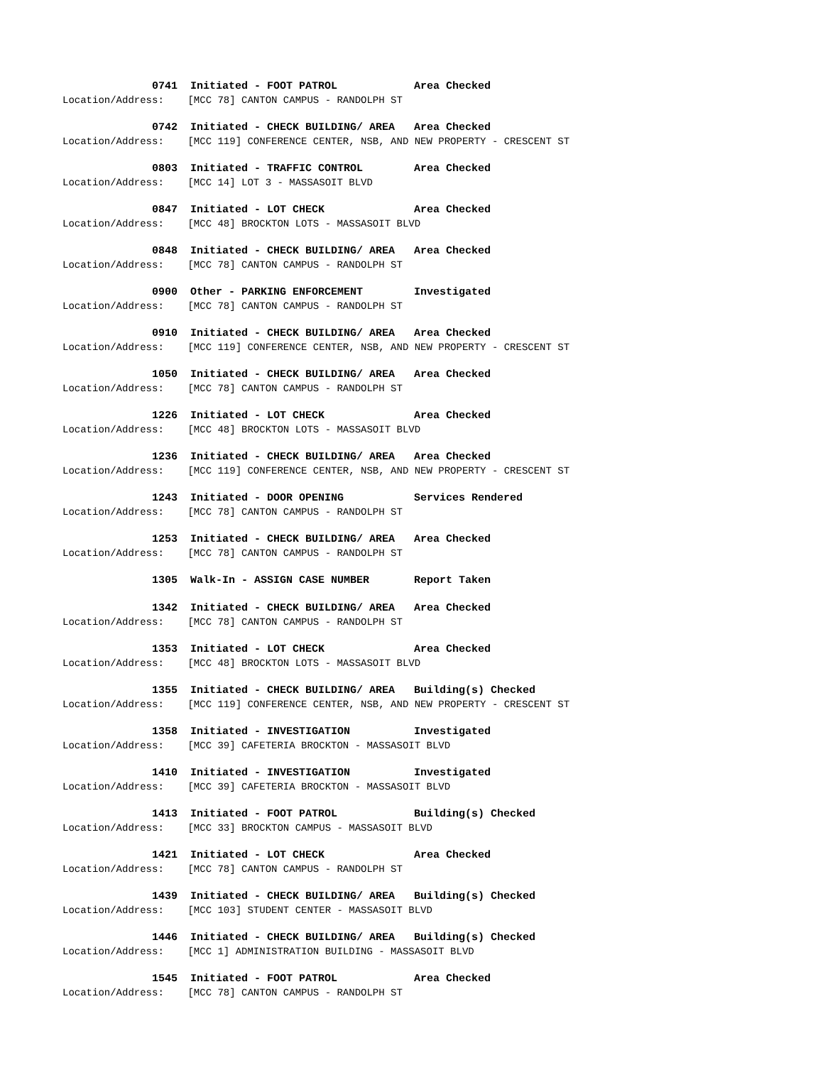0741 Initiated - FOOT PATROL Area Checked
Location/Address: [MCC 78] CANTON CAMPUS - RANDOLPH ST
0742 Initiated - CHECK BUILDING/ AREA Area Checked
Location/Address: [MCC 119] CONFERENCE CENTER, NSB, AND NEW PROPERTY - CRESCENT ST
0803 Initiated - TRAFFIC CONTROL Area Checked
Location/Address: [MCC 14] LOT 3 - MASSASOIT BLVD
0847 Initiated - LOT CHECK Area Checked
Location/Address: [MCC 48] BROCKTON LOTS - MASSASOIT BLVD
0848 Initiated - CHECK BUILDING/ AREA Area Checked
Location/Address: [MCC 78] CANTON CAMPUS - RANDOLPH ST
0900 Other - PARKING ENFORCEMENT Investigated
Location/Address: [MCC 78] CANTON CAMPUS - RANDOLPH ST
0910 Initiated - CHECK BUILDING/ AREA Area Checked
Location/Address: [MCC 119] CONFERENCE CENTER, NSB, AND NEW PROPERTY - CRESCENT ST
1050 Initiated - CHECK BUILDING/ AREA Area Checked
Location/Address: [MCC 78] CANTON CAMPUS - RANDOLPH ST
1226 Initiated - LOT CHECK Area Checked
Location/Address: [MCC 48] BROCKTON LOTS - MASSASOIT BLVD
1236 Initiated - CHECK BUILDING/ AREA Area Checked
Location/Address: [MCC 119] CONFERENCE CENTER, NSB, AND NEW PROPERTY - CRESCENT ST
1243 Initiated - DOOR OPENING Services Rendered
Location/Address: [MCC 78] CANTON CAMPUS - RANDOLPH ST
1253 Initiated - CHECK BUILDING/ AREA Area Checked
Location/Address: [MCC 78] CANTON CAMPUS - RANDOLPH ST
1305 Walk-In - ASSIGN CASE NUMBER Report Taken
1342 Initiated - CHECK BUILDING/ AREA Area Checked
Location/Address: [MCC 78] CANTON CAMPUS - RANDOLPH ST
1353 Initiated - LOT CHECK Area Checked
Location/Address: [MCC 48] BROCKTON LOTS - MASSASOIT BLVD
1355 Initiated - CHECK BUILDING/ AREA Building(s) Checked
Location/Address: [MCC 119] CONFERENCE CENTER, NSB, AND NEW PROPERTY - CRESCENT ST
1358 Initiated - INVESTIGATION Investigated
Location/Address: [MCC 39] CAFETERIA BROCKTON - MASSASOIT BLVD
1410 Initiated - INVESTIGATION Investigated
Location/Address: [MCC 39] CAFETERIA BROCKTON - MASSASOIT BLVD
1413 Initiated - FOOT PATROL Building(s) Checked
Location/Address: [MCC 33] BROCKTON CAMPUS - MASSASOIT BLVD
1421 Initiated - LOT CHECK Area Checked
Location/Address: [MCC 78] CANTON CAMPUS - RANDOLPH ST
1439 Initiated - CHECK BUILDING/ AREA Building(s) Checked
Location/Address: [MCC 103] STUDENT CENTER - MASSASOIT BLVD
1446 Initiated - CHECK BUILDING/ AREA Building(s) Checked
Location/Address: [MCC 1] ADMINISTRATION BUILDING - MASSASOIT BLVD
1545 Initiated - FOOT PATROL Area Checked
Location/Address: [MCC 78] CANTON CAMPUS - RANDOLPH ST